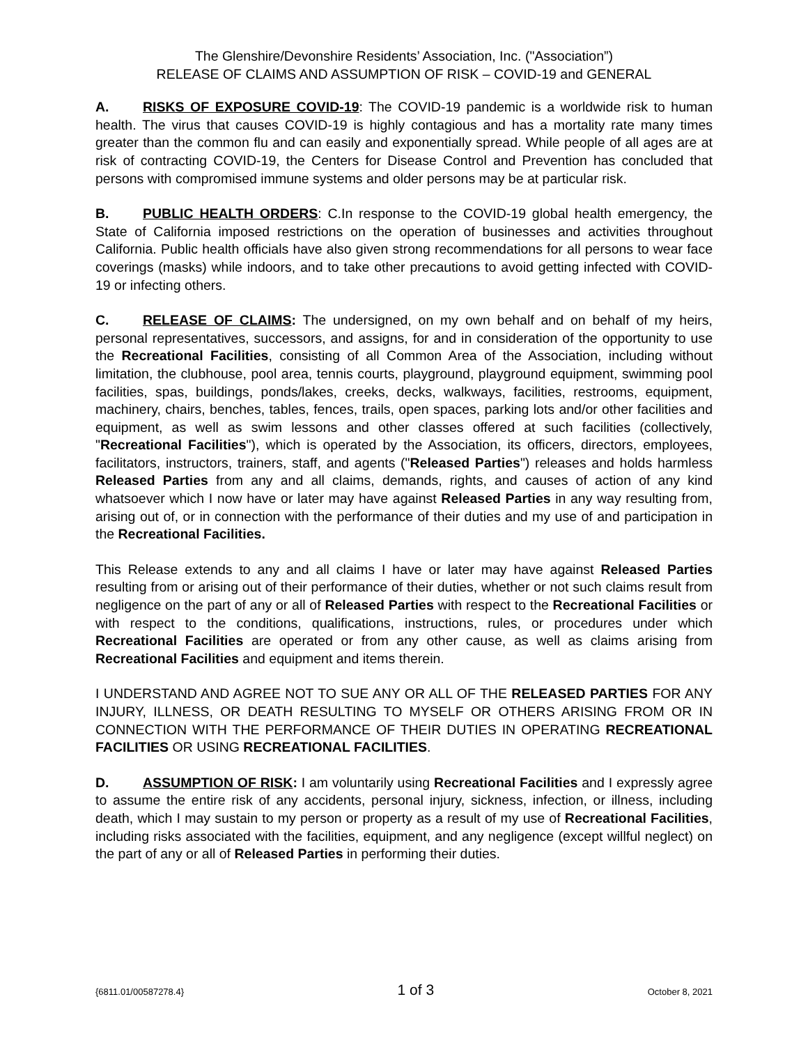The Glenshire/Devonshire Residents’ Association, Inc. ("Association”)
RELEASE OF CLAIMS AND ASSUMPTION OF RISK – COVID-19 and GENERAL
A. RISKS OF EXPOSURE COVID-19: The COVID-19 pandemic is a worldwide risk to human health. The virus that causes COVID-19 is highly contagious and has a mortality rate many times greater than the common flu and can easily and exponentially spread. While people of all ages are at risk of contracting COVID-19, the Centers for Disease Control and Prevention has concluded that persons with compromised immune systems and older persons may be at particular risk.
B. PUBLIC HEALTH ORDERS: C.In response to the COVID-19 global health emergency, the State of California imposed restrictions on the operation of businesses and activities throughout California. Public health officials have also given strong recommendations for all persons to wear face coverings (masks) while indoors, and to take other precautions to avoid getting infected with COVID-19 or infecting others.
C. RELEASE OF CLAIMS: The undersigned, on my own behalf and on behalf of my heirs, personal representatives, successors, and assigns, for and in consideration of the opportunity to use the Recreational Facilities, consisting of all Common Area of the Association, including without limitation, the clubhouse, pool area, tennis courts, playground, playground equipment, swimming pool facilities, spas, buildings, ponds/lakes, creeks, decks, walkways, facilities, restrooms, equipment, machinery, chairs, benches, tables, fences, trails, open spaces, parking lots and/or other facilities and equipment, as well as swim lessons and other classes offered at such facilities (collectively, "Recreational Facilities"), which is operated by the Association, its officers, directors, employees, facilitators, instructors, trainers, staff, and agents ("Released Parties") releases and holds harmless Released Parties from any and all claims, demands, rights, and causes of action of any kind whatsoever which I now have or later may have against Released Parties in any way resulting from, arising out of, or in connection with the performance of their duties and my use of and participation in the Recreational Facilities.
This Release extends to any and all claims I have or later may have against Released Parties resulting from or arising out of their performance of their duties, whether or not such claims result from negligence on the part of any or all of Released Parties with respect to the Recreational Facilities or with respect to the conditions, qualifications, instructions, rules, or procedures under which Recreational Facilities are operated or from any other cause, as well as claims arising from Recreational Facilities and equipment and items therein.
I UNDERSTAND AND AGREE NOT TO SUE ANY OR ALL OF THE RELEASED PARTIES FOR ANY INJURY, ILLNESS, OR DEATH RESULTING TO MYSELF OR OTHERS ARISING FROM OR IN CONNECTION WITH THE PERFORMANCE OF THEIR DUTIES IN OPERATING RECREATIONAL FACILITIES OR USING RECREATIONAL FACILITIES.
D. ASSUMPTION OF RISK: I am voluntarily using Recreational Facilities and I expressly agree to assume the entire risk of any accidents, personal injury, sickness, infection, or illness, including death, which I may sustain to my person or property as a result of my use of Recreational Facilities, including risks associated with the facilities, equipment, and any negligence (except willful neglect) on the part of any or all of Released Parties in performing their duties.
{6811.01/00587278.4} 1 of 3 October 8, 2021